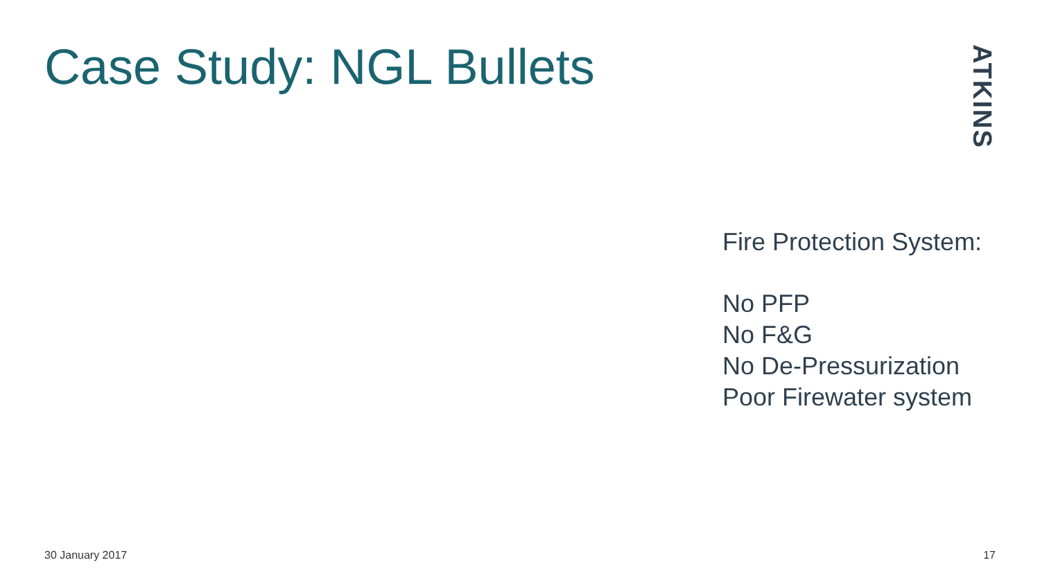Case Study: NGL Bullets
ATKINS
Fire Protection System:
No PFP
No F&G
No De-Pressurization
Poor Firewater system
30 January 2017 17